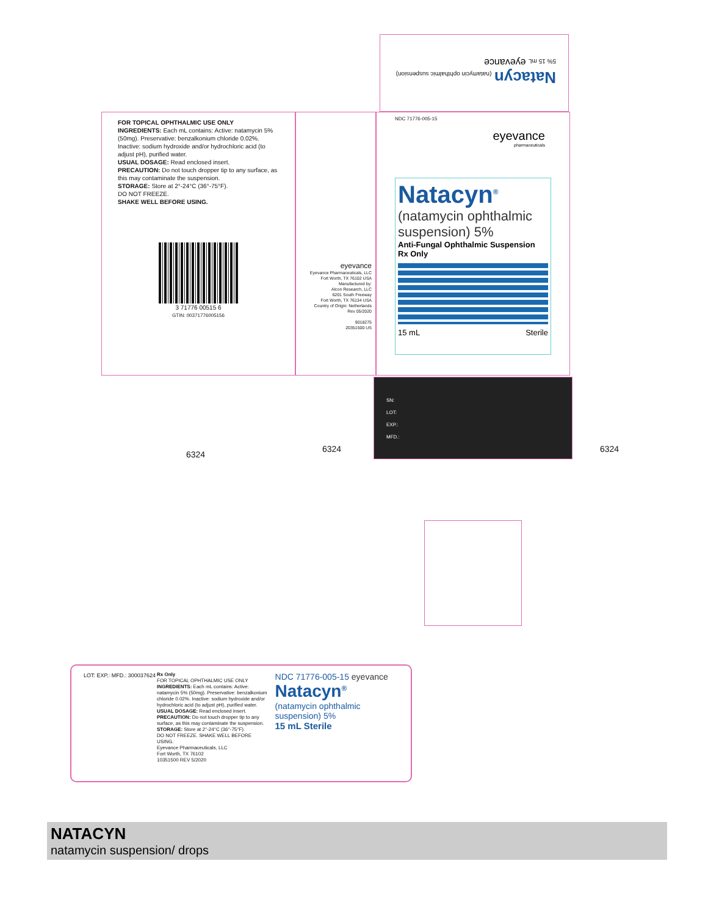FOR TOPICAL OPHTHALMIC USE ONLY
INGREDIENTS: Each mL contains: Active: natamycin 5% (50mg). Preservative: benzalkonium chloride 0.02%. Inactive: sodium hydroxide and/or hydrochloric acid (to adjust pH), purified water.
USUAL DOSAGE: Read enclosed insert.
PRECAUTION: Do not touch dropper tip to any surface, as this may contaminate the suspension.
STORAGE: Store at 2°-24°C (36°-75°F).
DO NOT FREEZE.
SHAKE WELL BEFORE USING.
3 71776 00515 6
GTIN: 00371776005156
eyevance
Eyevance Pharmaceuticals, LLC
Fort Worth, TX 76102 USA
Manufactured by:
Alcon Research, LLC
6201 South Freeway
Fort Worth, TX 76134 USA
Country of Origin: Netherlands
Rev 05/2020
9018275
20351500 US
NDC 71776-005-15
eyevance
pharmaceuticals
Natacyn<sup>®</sup>
(natamycin ophthalmic suspension) 5%
Anti-Fungal Ophthalmic Suspension
Rx Only
15 mL Sterile
SN:
LOT:
EXP.:
MFD.:
Natacyn (natamycin ophthalmic suspension) 5% 15 mL eyevance
6324
6324 6324
Rx Only
FOR TOPICAL OPHTHALMIC USE ONLY
INGREDIENTS: Each mL contains: Active: natamycin 5% (50mg). Preservative: benzalkonium chloride 0.02%. Inactive: sodium hydroxide and/or hydrochloric acid (to adjust pH), purified water.
USUAL DOSAGE: Read enclosed insert.
PRECAUTION: Do not touch dropper tip to any surface, as this may contaminate the suspension.
STORAGE: Store at 2°-24°C (36°-75°F).
DO NOT FREEZE. SHAKE WELL BEFORE USING.
Eyevance Pharmaceuticals, LLC
Fort Worth, TX 76102
10351500 REV 5/2020
NDC 71776-005-15 eyevance
Natacyn<sup>®</sup>
(natamycin ophthalmic suspension) 5%
15 mL Sterile
LOT: EXP.: MFD.: 300037624
NATACYN
natamycin suspension/ drops